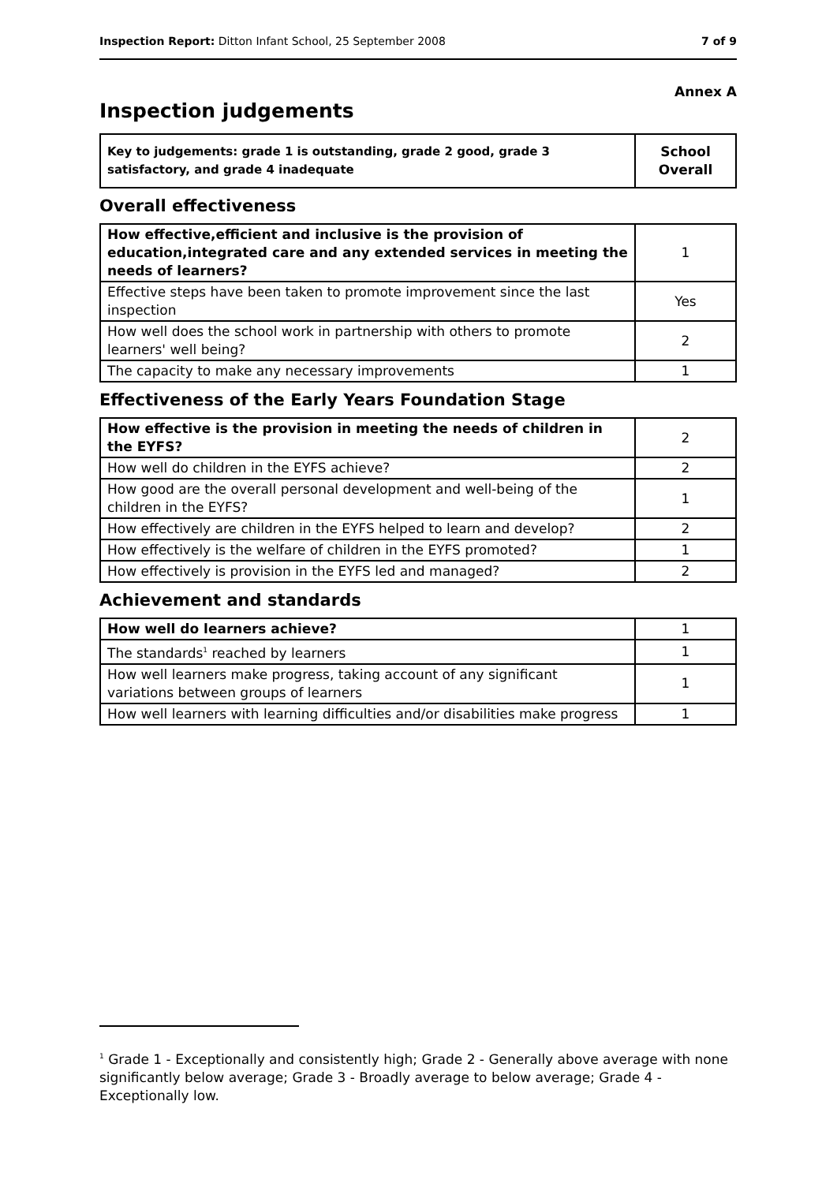Inspection Report: Ditton Infant School, 25 September 2008 7 of 9
Annex A
Inspection judgements
| Key to judgements: grade 1 is outstanding, grade 2 good, grade 3 satisfactory, and grade 4 inadequate | School Overall |
Overall effectiveness
| How effective,efficient and inclusive is the provision of education,integrated care and any extended services in meeting the needs of learners? | 1 |
| Effective steps have been taken to promote improvement since the last inspection | Yes |
| How well does the school work in partnership with others to promote learners' well being? | 2 |
| The capacity to make any necessary improvements | 1 |
Effectiveness of the Early Years Foundation Stage
| How effective is the provision in meeting the needs of children in the EYFS? | 2 |
| How well do children in the EYFS achieve? | 2 |
| How good are the overall personal development and well-being of the children in the EYFS? | 1 |
| How effectively are children in the EYFS helped to learn and develop? | 2 |
| How effectively is the welfare of children in the EYFS promoted? | 1 |
| How effectively is provision in the EYFS led and managed? | 2 |
Achievement and standards
| How well do learners achieve? | 1 |
| The standards<sup>1</sup> reached by learners | 1 |
| How well learners make progress, taking account of any significant variations between groups of learners | 1 |
| How well learners with learning difficulties and/or disabilities make progress | 1 |
<sup>1</sup> Grade 1 - Exceptionally and consistently high; Grade 2 - Generally above average with none significantly below average; Grade 3 - Broadly average to below average; Grade 4 - Exceptionally low.